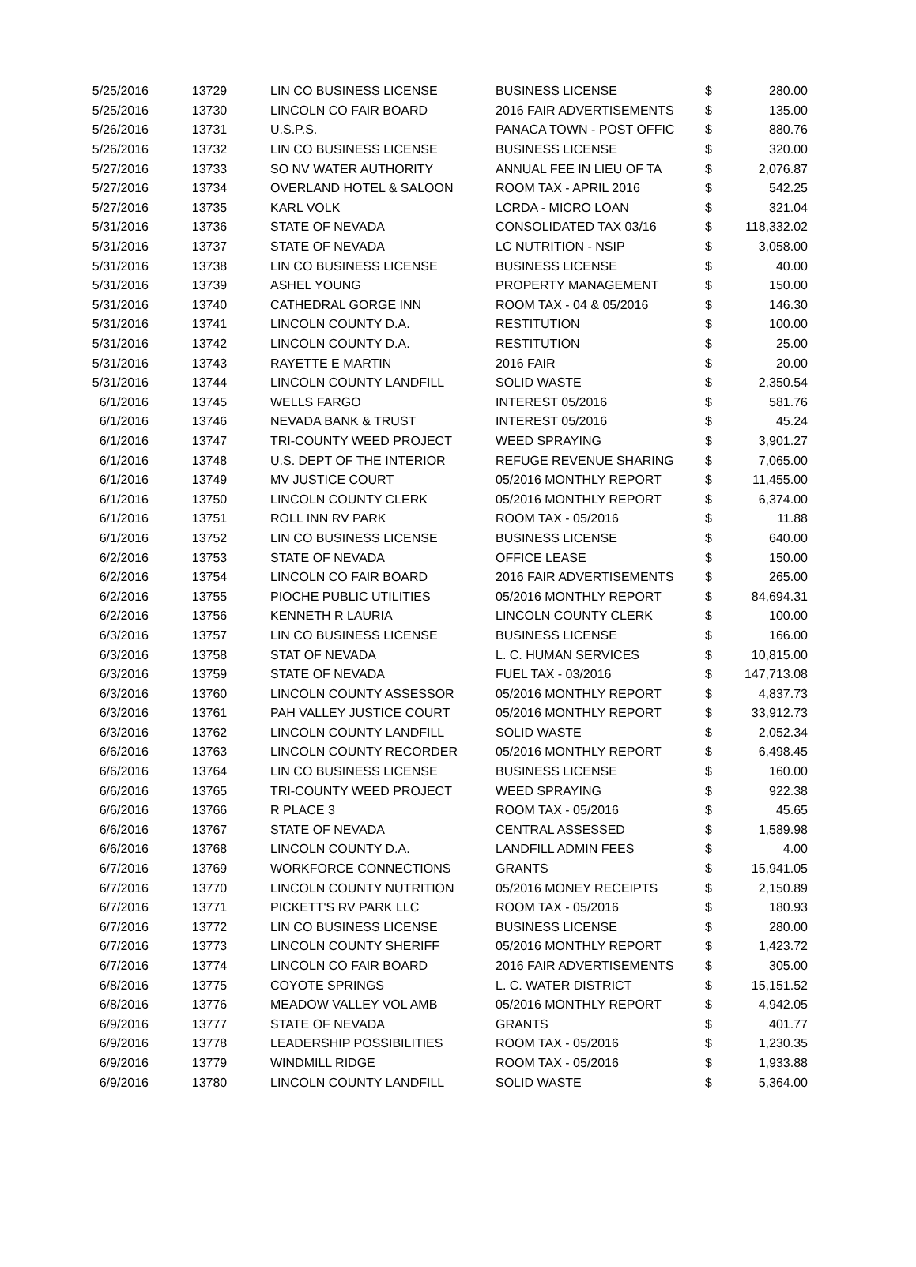| 5/25/2016 | 13729 | LIN CO BUSINESS LICENSE | BUSINESS LICENSE | $ | 280.00 |
| 5/25/2016 | 13730 | LINCOLN CO FAIR BOARD | 2016 FAIR ADVERTISEMENTS | $ | 135.00 |
| 5/26/2016 | 13731 | U.S.P.S. | PANACA TOWN - POST OFFIC | $ | 880.76 |
| 5/26/2016 | 13732 | LIN CO BUSINESS LICENSE | BUSINESS LICENSE | $ | 320.00 |
| 5/27/2016 | 13733 | SO NV WATER AUTHORITY | ANNUAL FEE IN LIEU OF TA | $ | 2,076.87 |
| 5/27/2016 | 13734 | OVERLAND HOTEL & SALOON | ROOM TAX - APRIL 2016 | $ | 542.25 |
| 5/27/2016 | 13735 | KARL VOLK | LCRDA - MICRO LOAN | $ | 321.04 |
| 5/31/2016 | 13736 | STATE OF NEVADA | CONSOLIDATED TAX 03/16 | $ | 118,332.02 |
| 5/31/2016 | 13737 | STATE OF NEVADA | LC NUTRITION - NSIP | $ | 3,058.00 |
| 5/31/2016 | 13738 | LIN CO BUSINESS LICENSE | BUSINESS LICENSE | $ | 40.00 |
| 5/31/2016 | 13739 | ASHEL YOUNG | PROPERTY MANAGEMENT | $ | 150.00 |
| 5/31/2016 | 13740 | CATHEDRAL GORGE INN | ROOM TAX - 04 & 05/2016 | $ | 146.30 |
| 5/31/2016 | 13741 | LINCOLN COUNTY D.A. | RESTITUTION | $ | 100.00 |
| 5/31/2016 | 13742 | LINCOLN COUNTY D.A. | RESTITUTION | $ | 25.00 |
| 5/31/2016 | 13743 | RAYETTE E MARTIN | 2016 FAIR | $ | 20.00 |
| 5/31/2016 | 13744 | LINCOLN COUNTY LANDFILL | SOLID WASTE | $ | 2,350.54 |
| 6/1/2016 | 13745 | WELLS FARGO | INTEREST 05/2016 | $ | 581.76 |
| 6/1/2016 | 13746 | NEVADA BANK & TRUST | INTEREST 05/2016 | $ | 45.24 |
| 6/1/2016 | 13747 | TRI-COUNTY WEED PROJECT | WEED SPRAYING | $ | 3,901.27 |
| 6/1/2016 | 13748 | U.S. DEPT OF THE INTERIOR | REFUGE REVENUE SHARING | $ | 7,065.00 |
| 6/1/2016 | 13749 | MV JUSTICE COURT | 05/2016 MONTHLY REPORT | $ | 11,455.00 |
| 6/1/2016 | 13750 | LINCOLN COUNTY CLERK | 05/2016 MONTHLY REPORT | $ | 6,374.00 |
| 6/1/2016 | 13751 | ROLL INN RV PARK | ROOM TAX - 05/2016 | $ | 11.88 |
| 6/1/2016 | 13752 | LIN CO BUSINESS LICENSE | BUSINESS LICENSE | $ | 640.00 |
| 6/2/2016 | 13753 | STATE OF NEVADA | OFFICE LEASE | $ | 150.00 |
| 6/2/2016 | 13754 | LINCOLN CO FAIR BOARD | 2016 FAIR ADVERTISEMENTS | $ | 265.00 |
| 6/2/2016 | 13755 | PIOCHE PUBLIC UTILITIES | 05/2016 MONTHLY REPORT | $ | 84,694.31 |
| 6/2/2016 | 13756 | KENNETH R LAURIA | LINCOLN COUNTY CLERK | $ | 100.00 |
| 6/3/2016 | 13757 | LIN CO BUSINESS LICENSE | BUSINESS LICENSE | $ | 166.00 |
| 6/3/2016 | 13758 | STAT OF NEVADA | L. C. HUMAN SERVICES | $ | 10,815.00 |
| 6/3/2016 | 13759 | STATE OF NEVADA | FUEL TAX - 03/2016 | $ | 147,713.08 |
| 6/3/2016 | 13760 | LINCOLN COUNTY ASSESSOR | 05/2016 MONTHLY REPORT | $ | 4,837.73 |
| 6/3/2016 | 13761 | PAH VALLEY JUSTICE COURT | 05/2016 MONTHLY REPORT | $ | 33,912.73 |
| 6/3/2016 | 13762 | LINCOLN COUNTY LANDFILL | SOLID WASTE | $ | 2,052.34 |
| 6/6/2016 | 13763 | LINCOLN COUNTY RECORDER | 05/2016 MONTHLY REPORT | $ | 6,498.45 |
| 6/6/2016 | 13764 | LIN CO BUSINESS LICENSE | BUSINESS LICENSE | $ | 160.00 |
| 6/6/2016 | 13765 | TRI-COUNTY WEED PROJECT | WEED SPRAYING | $ | 922.38 |
| 6/6/2016 | 13766 | R PLACE 3 | ROOM TAX - 05/2016 | $ | 45.65 |
| 6/6/2016 | 13767 | STATE OF NEVADA | CENTRAL ASSESSED | $ | 1,589.98 |
| 6/6/2016 | 13768 | LINCOLN COUNTY D.A. | LANDFILL ADMIN FEES | $ | 4.00 |
| 6/7/2016 | 13769 | WORKFORCE CONNECTIONS | GRANTS | $ | 15,941.05 |
| 6/7/2016 | 13770 | LINCOLN COUNTY NUTRITION | 05/2016 MONEY RECEIPTS | $ | 2,150.89 |
| 6/7/2016 | 13771 | PICKETT'S RV PARK LLC | ROOM TAX - 05/2016 | $ | 180.93 |
| 6/7/2016 | 13772 | LIN CO BUSINESS LICENSE | BUSINESS LICENSE | $ | 280.00 |
| 6/7/2016 | 13773 | LINCOLN COUNTY SHERIFF | 05/2016 MONTHLY REPORT | $ | 1,423.72 |
| 6/7/2016 | 13774 | LINCOLN CO FAIR BOARD | 2016 FAIR ADVERTISEMENTS | $ | 305.00 |
| 6/8/2016 | 13775 | COYOTE SPRINGS | L. C. WATER DISTRICT | $ | 15,151.52 |
| 6/8/2016 | 13776 | MEADOW VALLEY VOL AMB | 05/2016 MONTHLY REPORT | $ | 4,942.05 |
| 6/9/2016 | 13777 | STATE OF NEVADA | GRANTS | $ | 401.77 |
| 6/9/2016 | 13778 | LEADERSHIP POSSIBILITIES | ROOM TAX - 05/2016 | $ | 1,230.35 |
| 6/9/2016 | 13779 | WINDMILL RIDGE | ROOM TAX - 05/2016 | $ | 1,933.88 |
| 6/9/2016 | 13780 | LINCOLN COUNTY LANDFILL | SOLID WASTE | $ | 5,364.00 |